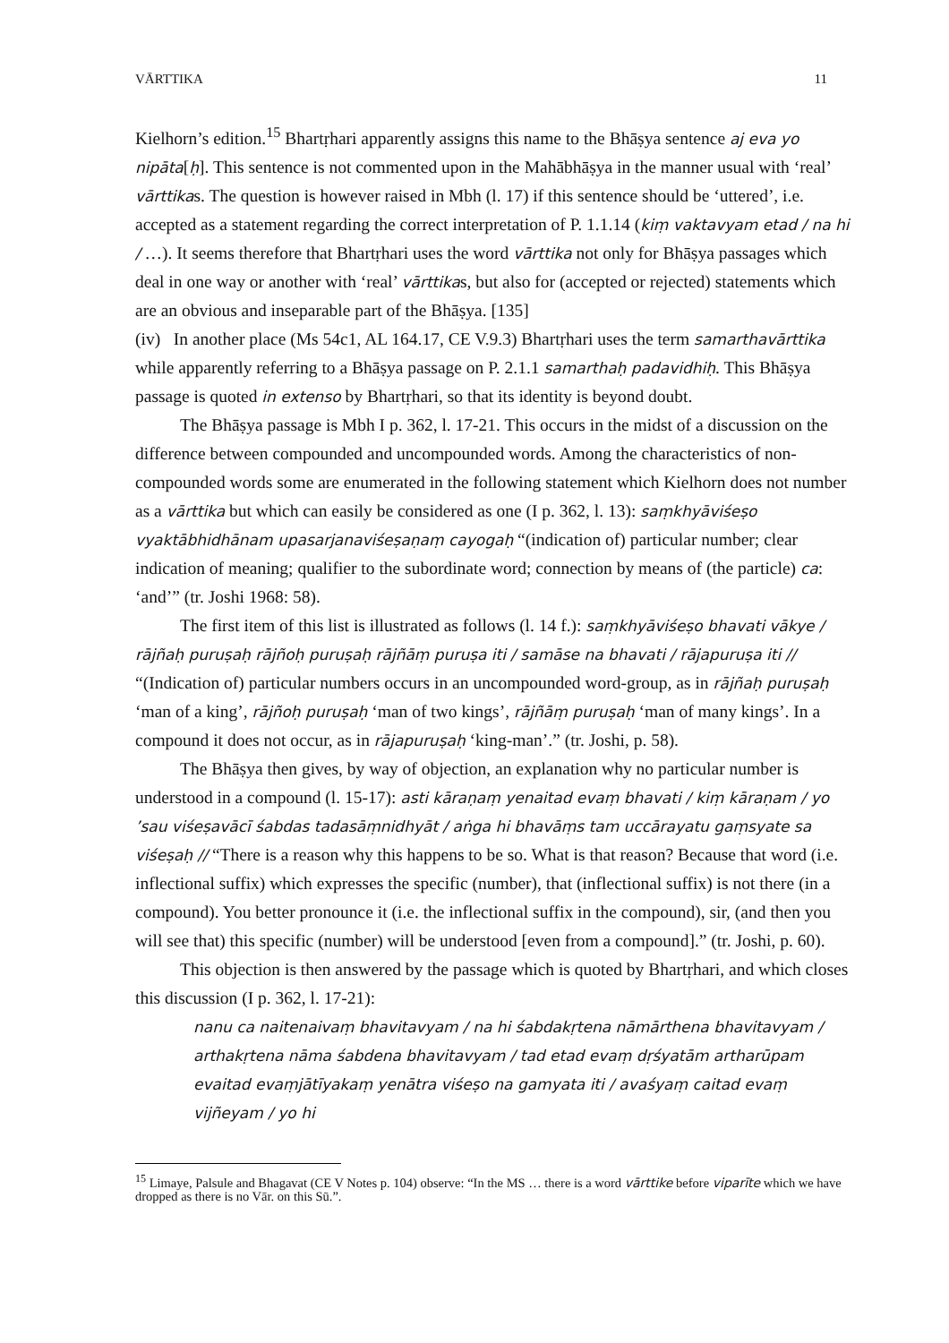VĀRTTIKA 11
Kielhorn’s edition.<sup>15</sup> Bhartṛhari apparently assigns this name to the Bhāṣya sentence aj eva yo nipāta[ḥ]. This sentence is not commented upon in the Mahābhāṣya in the manner usual with ‘real’ vārttikas. The question is however raised in Mbh (l. 17) if this sentence should be ‘uttered’, i.e. accepted as a statement regarding the correct interpretation of P. 1.1.14 (kiṃ vaktavyam etad / na hi / …). It seems therefore that Bhartṛhari uses the word vārttika not only for Bhāṣya passages which deal in one way or another with ‘real’ vārttikas, but also for (accepted or rejected) statements which are an obvious and inseparable part of the Bhāṣya. [135]
(iv) In another place (Ms 54c1, AL 164.17, CE V.9.3) Bhartṛhari uses the term samarthavārttika while apparently referring to a Bhāṣya passage on P. 2.1.1 samarthaḥ padavidhiḥ. This Bhāṣya passage is quoted in extenso by Bhartṛhari, so that its identity is beyond doubt.
The Bhāṣya passage is Mbh I p. 362, l. 17-21. This occurs in the midst of a discussion on the difference between compounded and uncompounded words. Among the characteristics of non-compounded words some are enumerated in the following statement which Kielhorn does not number as a vārttika but which can easily be considered as one (I p. 362, l. 13): saṃkhyāviśeṣo vyaktābhidhānam upasarjanaviśeṣaṇaṃ cayogaḥ “(indication of) particular number; clear indication of meaning; qualifier to the subordinate word; connection by means of (the particle) ca: ‘and’” (tr. Joshi 1968: 58).
The first item of this list is illustrated as follows (l. 14 f.): saṃkhyāviśeṣo bhavati vākye / rājñaḥ puruṣaḥ rājñoḥ puruṣaḥ rājñāṃ puruṣa iti / samāse na bhavati / rājapuruṣa iti // “(Indication of) particular numbers occurs in an uncompounded word-group, as in rājñaḥ puruṣaḥ ‘man of a king’, rājñoḥ puruṣaḥ ‘man of two kings’, rājñāṃ puruṣaḥ ‘man of many kings’. In a compound it does not occur, as in rājapuruṣaḥ ‘king-man’.” (tr. Joshi, p. 58).
The Bhāṣya then gives, by way of objection, an explanation why no particular number is understood in a compound (l. 15-17): asti kāraṇaṃ yenaitad evaṃ bhavati / kiṃ kāraṇam / yo ’sau viśeṣavācī śabdas tadasāṃnidhyāt / aṅga hi bhavāṃs tam uccārayatu gaṃsyate sa viśeṣaḥ // “There is a reason why this happens to be so. What is that reason? Because that word (i.e. inflectional suffix) which expresses the specific (number), that (inflectional suffix) is not there (in a compound). You better pronounce it (i.e. the inflectional suffix in the compound), sir, (and then you will see that) this specific (number) will be understood [even from a compound].” (tr. Joshi, p. 60).
This objection is then answered by the passage which is quoted by Bhartṛhari, and which closes this discussion (I p. 362, l. 17-21):
nanu ca naitenaivaṃ bhavitavyam / na hi śabdakṛtena nāmārthena bhavitavyam / arthakṛtena nāma śabdena bhavitavyam / tad etad evaṃ dṛśyatām artharūpam evaitad evaṃjātīyakaṃ yenātra viśeṣo na gamyata iti / avaśyaṃ caitad evaṃ vijñeyam / yo hi
<sup>15</sup> Limaye, Palsule and Bhagavat (CE V Notes p. 104) observe: “In the MS … there is a word vārttike before viparīte which we have dropped as there is no Vār. on this Sū.”.